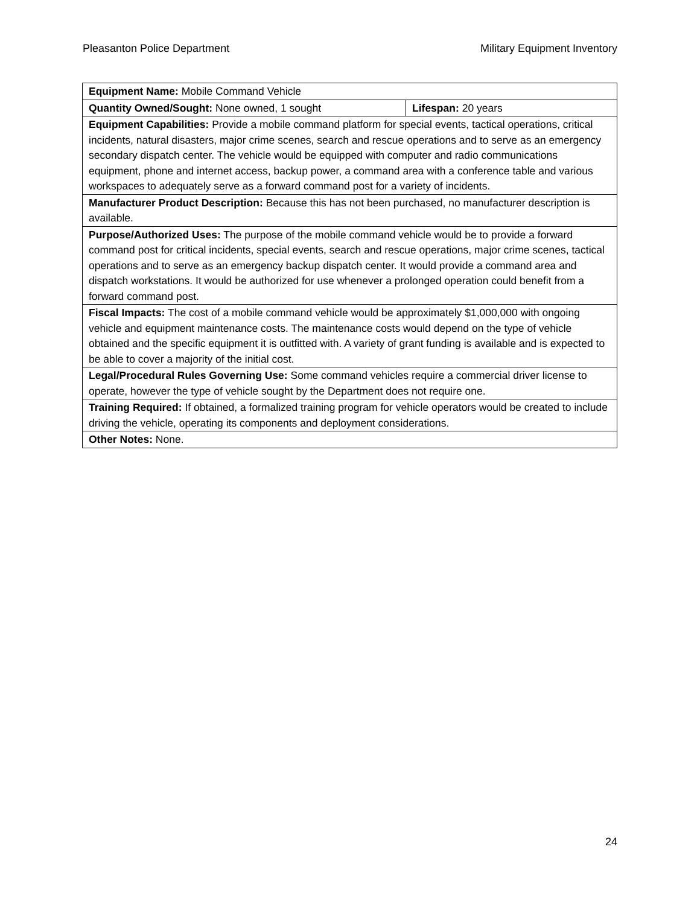Pleasanton Police Department Military Equipment Inventory
| Equipment Name: Mobile Command Vehicle | |
| Quantity Owned/Sought: None owned, 1 sought | Lifespan: 20 years |
| Equipment Capabilities: Provide a mobile command platform for special events, tactical operations, critical incidents, natural disasters, major crime scenes, search and rescue operations and to serve as an emergency secondary dispatch center. The vehicle would be equipped with computer and radio communications equipment, phone and internet access, backup power, a command area with a conference table and various workspaces to adequately serve as a forward command post for a variety of incidents. | |
| Manufacturer Product Description: Because this has not been purchased, no manufacturer description is available. | |
| Purpose/Authorized Uses: The purpose of the mobile command vehicle would be to provide a forward command post for critical incidents, special events, search and rescue operations, major crime scenes, tactical operations and to serve as an emergency backup dispatch center. It would provide a command area and dispatch workstations. It would be authorized for use whenever a prolonged operation could benefit from a forward command post. | |
| Fiscal Impacts: The cost of a mobile command vehicle would be approximately $1,000,000 with ongoing vehicle and equipment maintenance costs. The maintenance costs would depend on the type of vehicle obtained and the specific equipment it is outfitted with. A variety of grant funding is available and is expected to be able to cover a majority of the initial cost. | |
| Legal/Procedural Rules Governing Use: Some command vehicles require a commercial driver license to operate, however the type of vehicle sought by the Department does not require one. | |
| Training Required: If obtained, a formalized training program for vehicle operators would be created to include driving the vehicle, operating its components and deployment considerations. | |
| Other Notes: None. | |
24